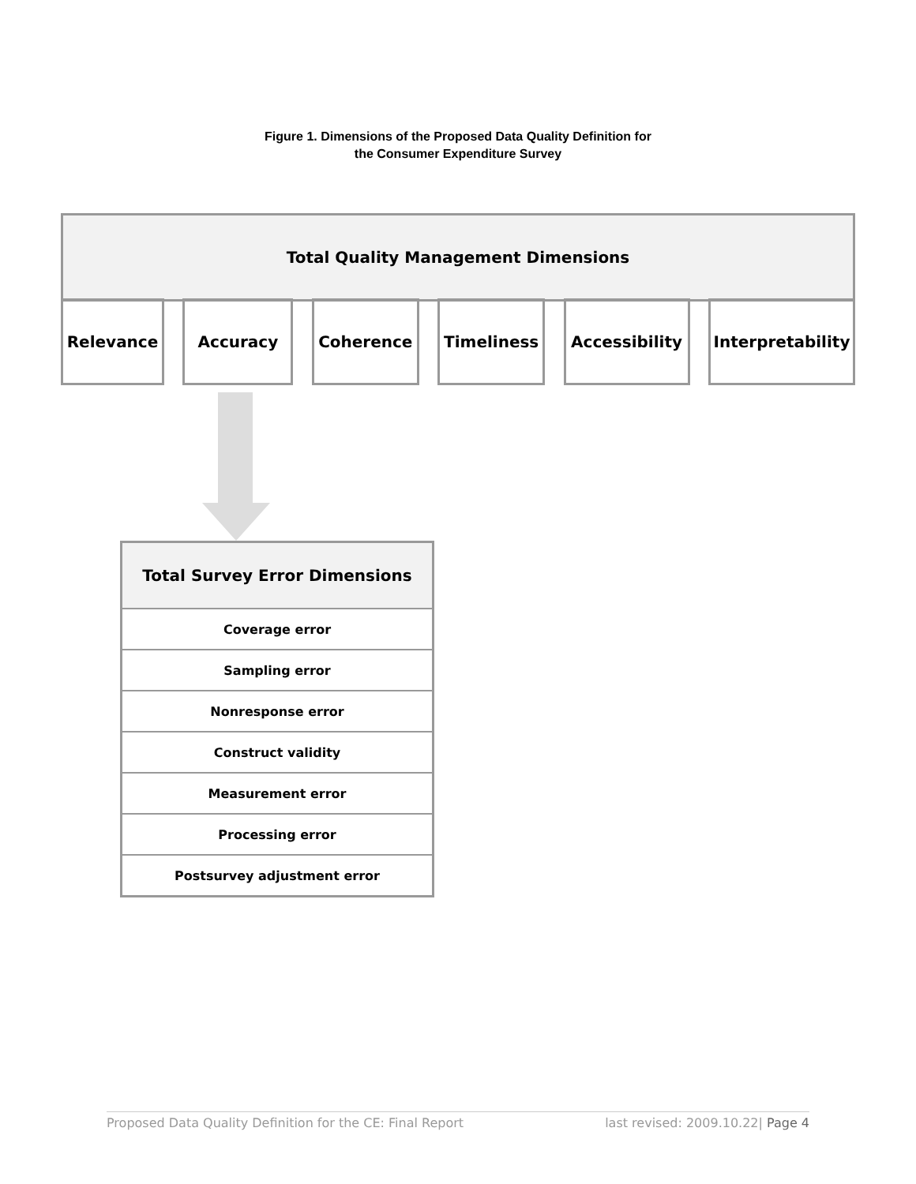Figure 1. Dimensions of the Proposed Data Quality Definition for
the Consumer Expenditure Survey
Total Quality Management Dimensions
Relevance Accuracy Coherence Timeliness Accessibility Interpretability
Total Survey Error Dimensions
Coverage error
Sampling error
Nonresponse error
Construct validity
Measurement error
Processing error
Postsurvey adjustment error
Proposed Data Quality Definition for the CE: Final Report last revised: 2009.10.22| Page 4